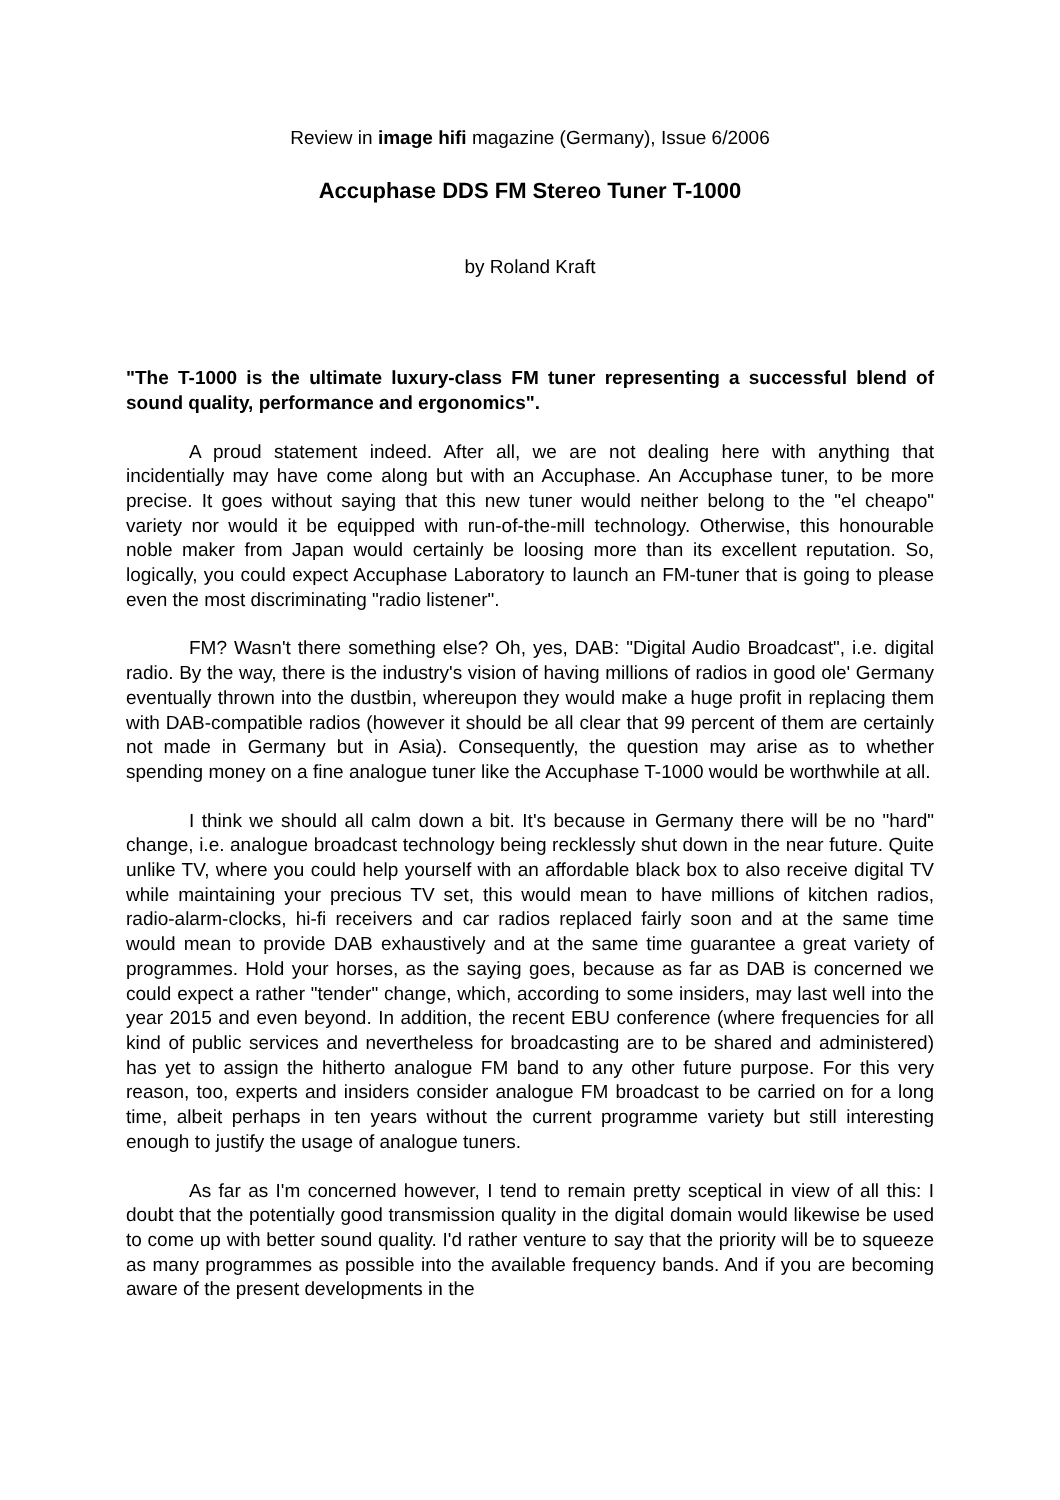Review in image hifi magazine (Germany), Issue 6/2006
Accuphase DDS FM Stereo Tuner T-1000
by Roland Kraft
"The T-1000 is the ultimate luxury-class FM tuner representing a successful blend of sound quality, performance and ergonomics".
A proud statement indeed. After all, we are not dealing here with anything that incidentially may have come along but with an Accuphase. An Accuphase tuner, to be more precise. It goes without saying that this new tuner would neither belong to the "el cheapo" variety nor would it be equipped with run-of-the-mill technology. Otherwise, this honourable noble maker from Japan would certainly be loosing more than its excellent reputation. So, logically, you could expect Accuphase Laboratory to launch an FM-tuner that is going to please even the most discriminating "radio listener".
FM? Wasn't there something else? Oh, yes, DAB: "Digital Audio Broadcast", i.e. digital radio. By the way, there is the industry's vision of having millions of radios in good ole' Germany eventually thrown into the dustbin, whereupon they would make a huge profit in replacing them with DAB-compatible radios (however it should be all clear that 99 percent of them are certainly not made in Germany but in Asia). Consequently, the question may arise as to whether spending money on a fine analogue tuner like the Accuphase T-1000 would be worthwhile at all.
I think we should all calm down a bit. It's because in Germany there will be no "hard" change, i.e. analogue broadcast technology being recklessly shut down in the near future. Quite unlike TV, where you could help yourself with an affordable black box to also receive digital TV while maintaining your precious TV set, this would mean to have millions of kitchen radios, radio-alarm-clocks, hi-fi receivers and car radios replaced fairly soon and at the same time would mean to provide DAB exhaustively and at the same time guarantee a great variety of programmes. Hold your horses, as the saying goes, because as far as DAB is concerned we could expect a rather "tender" change, which, according to some insiders, may last well into the year 2015 and even beyond. In addition, the recent EBU conference (where frequencies for all kind of public services and nevertheless for broadcasting are to be shared and administered) has yet to assign the hitherto analogue FM band to any other future purpose. For this very reason, too, experts and insiders consider analogue FM broadcast to be carried on for a long time, albeit perhaps in ten years without the current programme variety but still interesting enough to justify the usage of analogue tuners.
As far as I'm concerned however, I tend to remain pretty sceptical in view of all this: I doubt that the potentially good transmission quality in the digital domain would likewise be used to come up with better sound quality. I'd rather venture to say that the priority will be to squeeze as many programmes as possible into the available frequency bands. And if you are becoming aware of the present developments in the